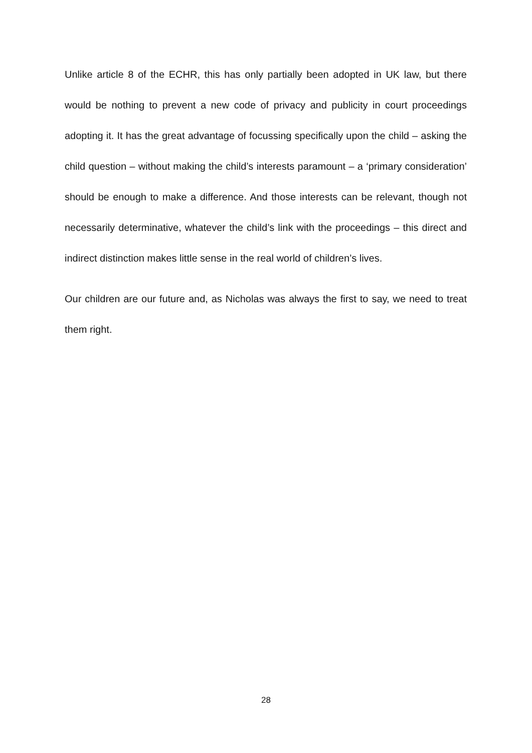Unlike article 8 of the ECHR, this has only partially been adopted in UK law, but there would be nothing to prevent a new code of privacy and publicity in court proceedings adopting it. It has the great advantage of focussing specifically upon the child – asking the child question – without making the child’s interests paramount – a ‘primary consideration’ should be enough to make a difference. And those interests can be relevant, though not necessarily determinative, whatever the child’s link with the proceedings – this direct and indirect distinction makes little sense in the real world of children’s lives.
Our children are our future and, as Nicholas was always the first to say, we need to treat them right.
28